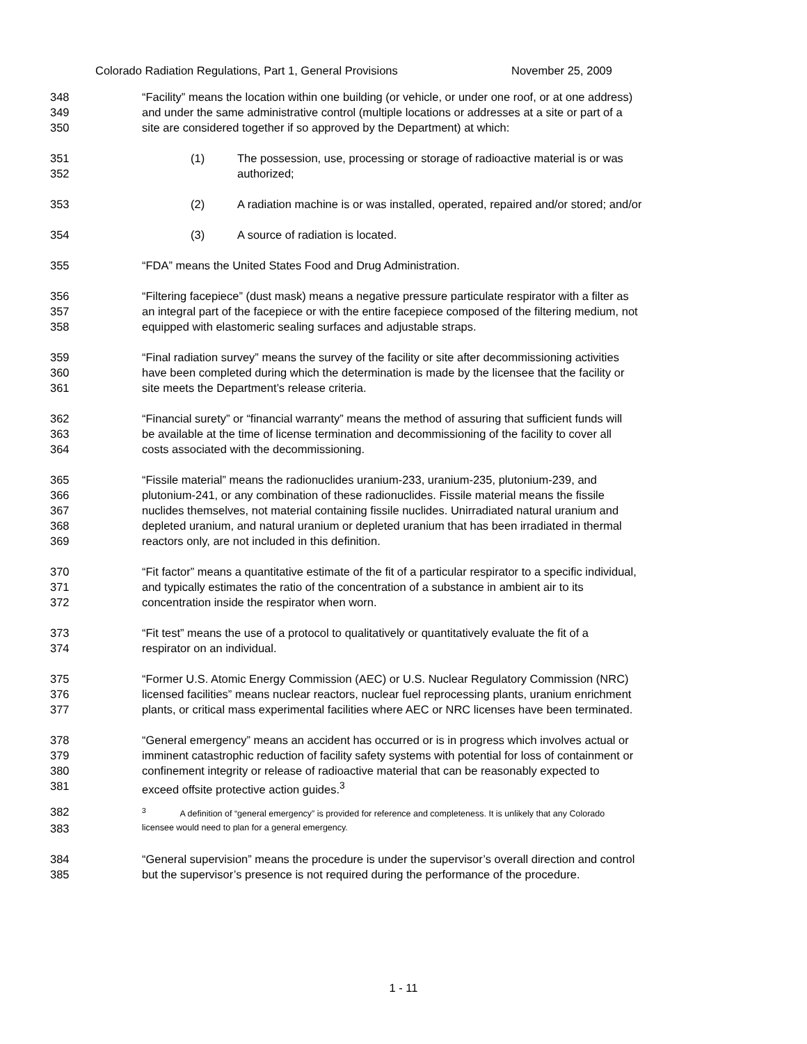Colorado Radiation Regulations, Part 1, General Provisions November 25, 2009
348 “Facility” means the location within one building (or vehicle, or under one roof, or at one address)
349 and under the same administrative control (multiple locations or addresses at a site or part of a
350 site are considered together if so approved by the Department) at which:
351 (1) The possession, use, processing or storage of radioactive material is or was
352 authorized;
353 (2) A radiation machine is or was installed, operated, repaired and/or stored; and/or
354 (3) A source of radiation is located.
355 “FDA” means the United States Food and Drug Administration.
356 “Filtering facepiece” (dust mask) means a negative pressure particulate respirator with a filter as
357 an integral part of the facepiece or with the entire facepiece composed of the filtering medium, not
358 equipped with elastomeric sealing surfaces and adjustable straps.
359 “Final radiation survey” means the survey of the facility or site after decommissioning activities
360 have been completed during which the determination is made by the licensee that the facility or
361 site meets the Department’s release criteria.
362 “Financial surety” or “financial warranty” means the method of assuring that sufficient funds will
363 be available at the time of license termination and decommissioning of the facility to cover all
364 costs associated with the decommissioning.
365 “Fissile material” means the radionuclides uranium-233, uranium-235, plutonium-239, and
366 plutonium-241, or any combination of these radionuclides. Fissile material means the fissile
367 nuclides themselves, not material containing fissile nuclides. Unirradiated natural uranium and
368 depleted uranium, and natural uranium or depleted uranium that has been irradiated in thermal
369 reactors only, are not included in this definition.
370 “Fit factor” means a quantitative estimate of the fit of a particular respirator to a specific individual,
371 and typically estimates the ratio of the concentration of a substance in ambient air to its
372 concentration inside the respirator when worn.
373 “Fit test” means the use of a protocol to qualitatively or quantitatively evaluate the fit of a
374 respirator on an individual.
375 “Former U.S. Atomic Energy Commission (AEC) or U.S. Nuclear Regulatory Commission (NRC)
376 licensed facilities” means nuclear reactors, nuclear fuel reprocessing plants, uranium enrichment
377 plants, or critical mass experimental facilities where AEC or NRC licenses have been terminated.
378 “General emergency” means an accident has occurred or is in progress which involves actual or
379 imminent catastrophic reduction of facility safety systems with potential for loss of containment or
380 confinement integrity or release of radioactive material that can be reasonably expected to
381 exceed offsite protective action guides.<sup>3</sup>
382
<sup>3</sup> A definition of “general emergency” is provided for reference and completeness. It is unlikely that any Colorado
383
licensee would need to plan for a general emergency.
384 “General supervision” means the procedure is under the supervisor’s overall direction and control
385 but the supervisor’s presence is not required during the performance of the procedure.
1 - 11